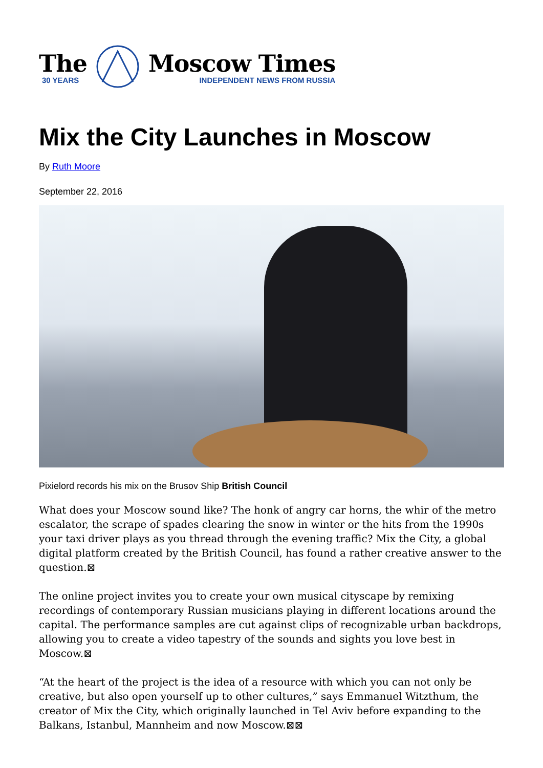The
30 YEARS
Moscow Times
INDEPENDENT NEWS FROM RUSSIA
Mix the City Launches in Moscow
By Ruth Moore
September 22, 2016
Pixielord records his mix on the Brusov Ship British Council
What does your Moscow sound like? The honk of angry car horns, the whir of the metro escalator, the scrape of spades clearing the snow in winter or the hits from the 1990s your taxi driver plays as you thread through the evening traffic? Mix the City, a global digital platform created by the British Council, has found a rather creative answer to the question.⊠
The online project invites you to create your own musical cityscape by remixing recordings of contemporary Russian musicians playing in different locations around the capital. The performance samples are cut against clips of recognizable urban backdrops, allowing you to create a video tapestry of the sounds and sights you love best in Moscow.⊠
“At the heart of the project is the idea of a resource with which you can not only be creative, but also open yourself up to other cultures,” says Emmanuel Witzthum, the creator of Mix the City, which originally launched in Tel Aviv before expanding to the Balkans, Istanbul, Mannheim and now Moscow.⊠⊠